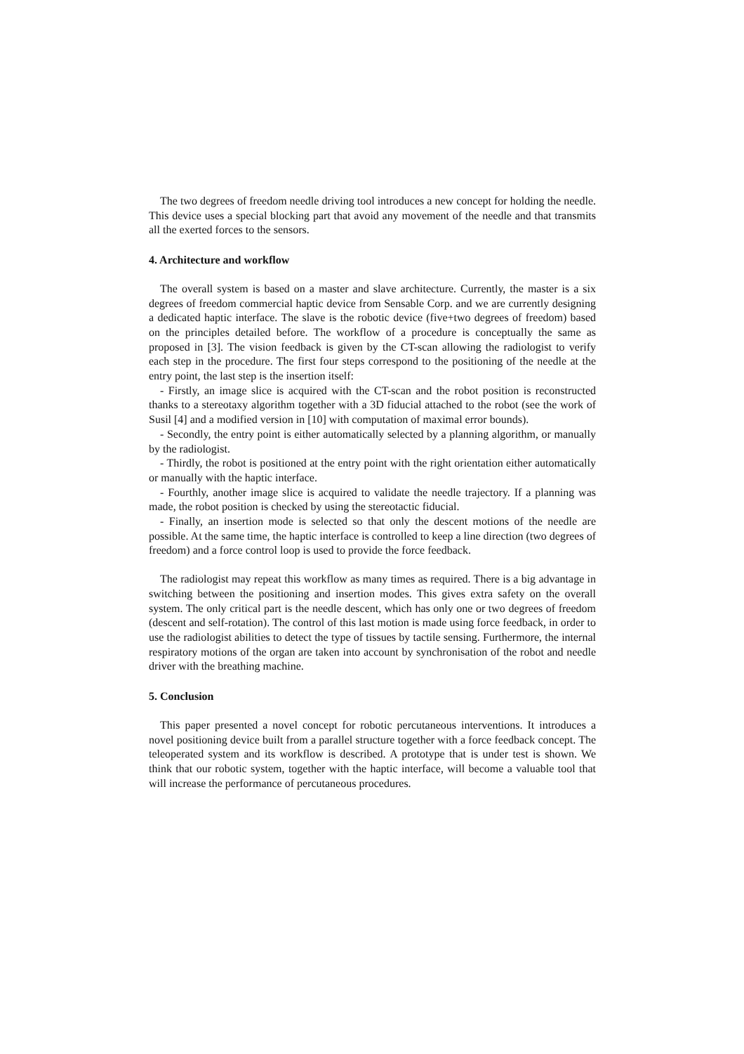The two degrees of freedom needle driving tool introduces a new concept for holding the needle. This device uses a special blocking part that avoid any movement of the needle and that transmits all the exerted forces to the sensors.
4. Architecture and workflow
The overall system is based on a master and slave architecture. Currently, the master is a six degrees of freedom commercial haptic device from Sensable Corp. and we are currently designing a dedicated haptic interface. The slave is the robotic device (five+two degrees of freedom) based on the principles detailed before. The workflow of a procedure is conceptually the same as proposed in [3]. The vision feedback is given by the CT-scan allowing the radiologist to verify each step in the procedure. The first four steps correspond to the positioning of the needle at the entry point, the last step is the insertion itself:
- Firstly, an image slice is acquired with the CT-scan and the robot position is reconstructed thanks to a stereotaxy algorithm together with a 3D fiducial attached to the robot (see the work of Susil [4] and a modified version in [10] with computation of maximal error bounds).
- Secondly, the entry point is either automatically selected by a planning algorithm, or manually by the radiologist.
- Thirdly, the robot is positioned at the entry point with the right orientation either automatically or manually with the haptic interface.
- Fourthly, another image slice is acquired to validate the needle trajectory. If a planning was made, the robot position is checked by using the stereotactic fiducial.
- Finally, an insertion mode is selected so that only the descent motions of the needle are possible. At the same time, the haptic interface is controlled to keep a line direction (two degrees of freedom) and a force control loop is used to provide the force feedback.
The radiologist may repeat this workflow as many times as required. There is a big advantage in switching between the positioning and insertion modes. This gives extra safety on the overall system. The only critical part is the needle descent, which has only one or two degrees of freedom (descent and self-rotation). The control of this last motion is made using force feedback, in order to use the radiologist abilities to detect the type of tissues by tactile sensing. Furthermore, the internal respiratory motions of the organ are taken into account by synchronisation of the robot and needle driver with the breathing machine.
5. Conclusion
This paper presented a novel concept for robotic percutaneous interventions. It introduces a novel positioning device built from a parallel structure together with a force feedback concept. The teleoperated system and its workflow is described. A prototype that is under test is shown. We think that our robotic system, together with the haptic interface, will become a valuable tool that will increase the performance of percutaneous procedures.